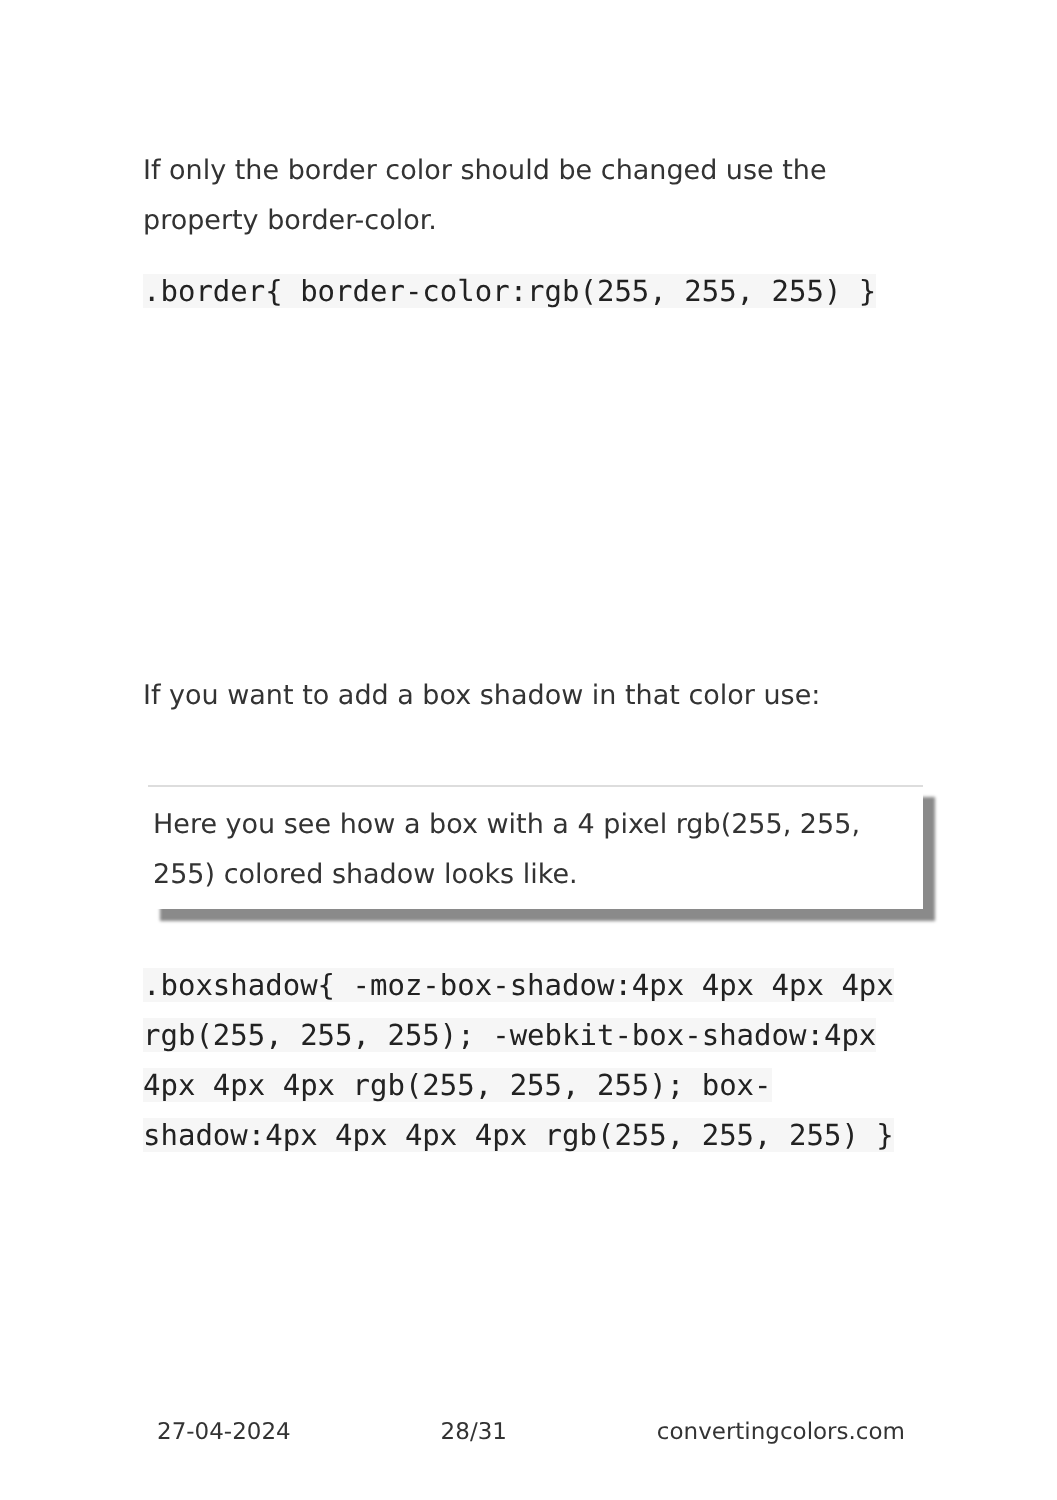If only the border color should be changed use the property border-color.
.border{ border-color:rgb(255, 255, 255) }
If you want to add a box shadow in that color use:
Here you see how a box with a 4 pixel rgb(255, 255, 255) colored shadow looks like.
.boxshadow{ -moz-box-shadow:4px 4px 4px 4px rgb(255, 255, 255); -webkit-box-shadow:4px 4px 4px 4px rgb(255, 255, 255); box-shadow:4px 4px 4px 4px rgb(255, 255, 255) }
27-04-2024 28/31 convertingcolors.com